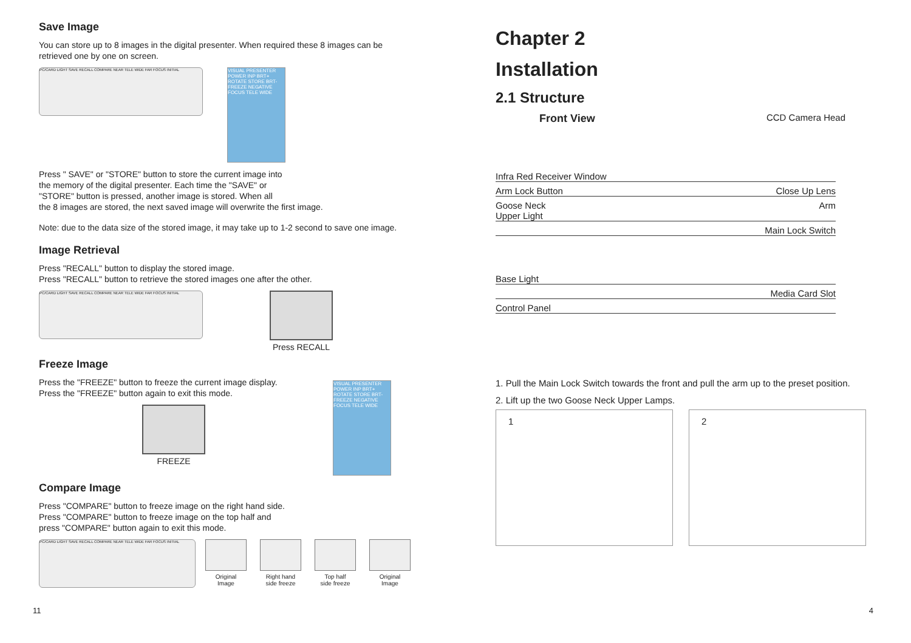Save Image
You can store up to 8 images in the digital presenter. When required these 8 images can be
retrieved one by one on screen.
PC/CARD LIGHT SAVE RECALL COMPARE NEAR TELE WIDE FAR FOCUS INITIAL
VISUAL PRESENTER POWER INP BRT+ ROTATE STORE BRT- FREEZE NEGATIVE FOCUS TELE WIDE
Press " SAVE" or "STORE" button to store the current image into
the memory of the digital presenter. Each time the "SAVE" or
"STORE" button is pressed, another image is stored. When all
the 8 images are stored, the next saved image will overwrite the first image.
Note: due to the data size of the stored image, it may take up to 1-2 second to save one image.
Image Retrieval
Press "RECALL" button to display the stored image.
Press "RECALL" button to retrieve the stored images one after the other.
PC/CARD LIGHT SAVE RECALL COMPARE NEAR TELE WIDE FAR FOCUS INITIAL
Press RECALL
Freeze Image
Press the "FREEZE" button to freeze the current image display.
Press the "FREEZE" button again to exit this mode.
FREEZE
VISUAL PRESENTER POWER INP BRT+ ROTATE STORE BRT- FREEZE NEGATIVE FOCUS TELE WIDE
Compare Image
Press "COMPARE" button to freeze image on the right hand side.
Press "COMPARE" button to freeze image on the top half and
press "COMPARE" button again to exit this mode.
PC/CARD LIGHT SAVE RECALL COMPARE NEAR TELE WIDE FAR FOCUS INITIAL
Original
Image
Right hand
side freeze
Top half
side freeze
Original
Image
11
Chapter 2
Installation
2.1 Structure
Front View CCD Camera Head
Infra Red Receiver Window
Arm Lock Button Close Up Lens
Goose Neck
Upper Light Arm
Main Lock Switch
Base Light
Media Card Slot
Control Panel
1. Pull the Main Lock Switch towards the front and pull the arm up to the preset position.
2. Lift up the two Goose Neck Upper Lamps.
1 2
4